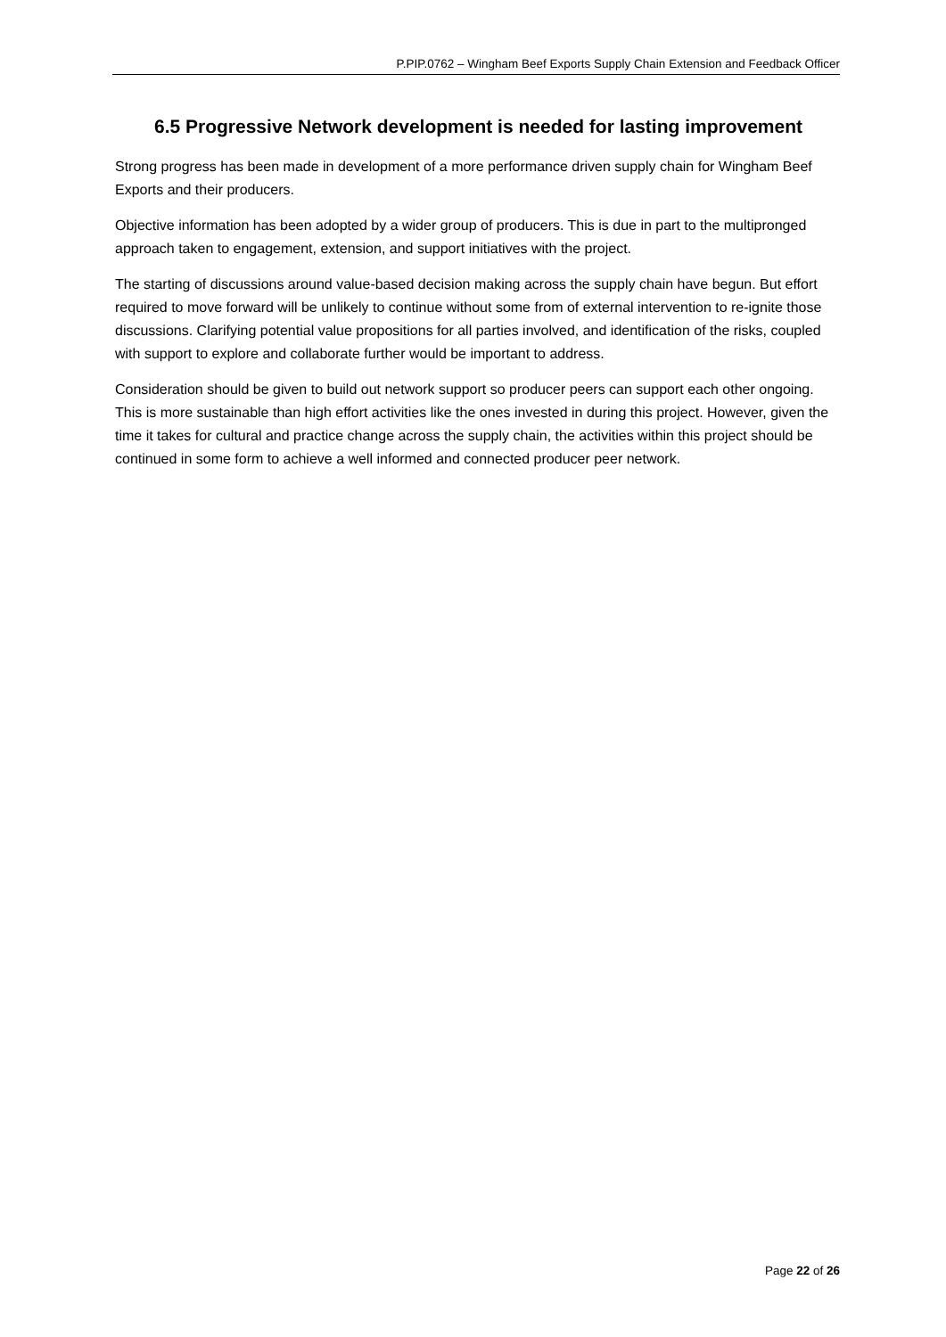P.PIP.0762 – Wingham Beef Exports Supply Chain Extension and Feedback Officer
6.5 Progressive Network development is needed for lasting improvement
Strong progress has been made in development of a more performance driven supply chain for Wingham Beef Exports and their producers.
Objective information has been adopted by a wider group of producers. This is due in part to the multipronged approach taken to engagement, extension, and support initiatives with the project.
The starting of discussions around value-based decision making across the supply chain have begun. But effort required to move forward will be unlikely to continue without some from of external intervention to re-ignite those discussions. Clarifying potential value propositions for all parties involved, and identification of the risks, coupled with support to explore and collaborate further would be important to address.
Consideration should be given to build out network support so producer peers can support each other ongoing. This is more sustainable than high effort activities like the ones invested in during this project. However, given the time it takes for cultural and practice change across the supply chain, the activities within this project should be continued in some form to achieve a well informed and connected producer peer network.
Page 22 of 26